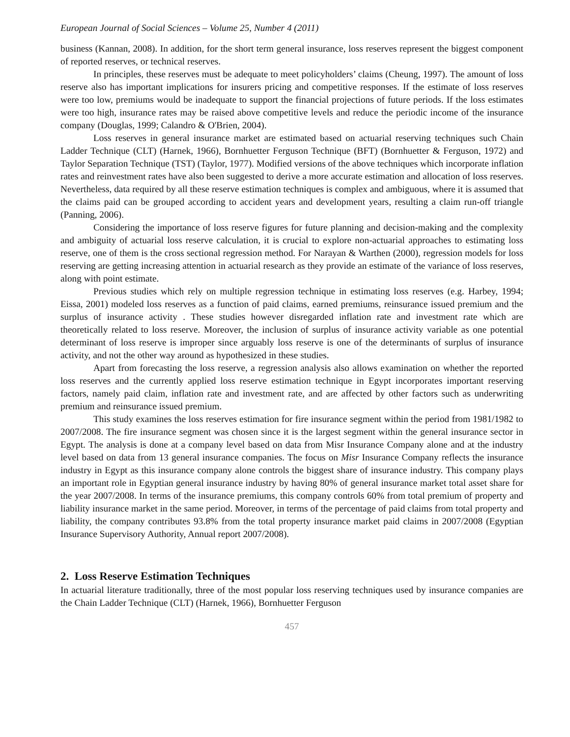European Journal of Social Sciences – Volume 25, Number 4 (2011)
business (Kannan, 2008). In addition, for the short term general insurance, loss reserves represent the biggest component of reported reserves, or technical reserves.
In principles, these reserves must be adequate to meet policyholders’ claims (Cheung, 1997). The amount of loss reserve also has important implications for insurers pricing and competitive responses. If the estimate of loss reserves were too low, premiums would be inadequate to support the financial projections of future periods. If the loss estimates were too high, insurance rates may be raised above competitive levels and reduce the periodic income of the insurance company (Douglas, 1999; Calandro & O'Brien, 2004).
Loss reserves in general insurance market are estimated based on actuarial reserving techniques such Chain Ladder Technique (CLT) (Harnek, 1966), Bornhuetter Ferguson Technique (BFT) (Bornhuetter & Ferguson, 1972) and Taylor Separation Technique (TST) (Taylor, 1977). Modified versions of the above techniques which incorporate inflation rates and reinvestment rates have also been suggested to derive a more accurate estimation and allocation of loss reserves. Nevertheless, data required by all these reserve estimation techniques is complex and ambiguous, where it is assumed that the claims paid can be grouped according to accident years and development years, resulting a claim run-off triangle (Panning, 2006).
Considering the importance of loss reserve figures for future planning and decision-making and the complexity and ambiguity of actuarial loss reserve calculation, it is crucial to explore non-actuarial approaches to estimating loss reserve, one of them is the cross sectional regression method. For Narayan & Warthen (2000), regression models for loss reserving are getting increasing attention in actuarial research as they provide an estimate of the variance of loss reserves, along with point estimate.
Previous studies which rely on multiple regression technique in estimating loss reserves (e.g. Harbey, 1994; Eissa, 2001) modeled loss reserves as a function of paid claims, earned premiums, reinsurance issued premium and the surplus of insurance activity . These studies however disregarded inflation rate and investment rate which are theoretically related to loss reserve. Moreover, the inclusion of surplus of insurance activity variable as one potential determinant of loss reserve is improper since arguably loss reserve is one of the determinants of surplus of insurance activity, and not the other way around as hypothesized in these studies.
Apart from forecasting the loss reserve, a regression analysis also allows examination on whether the reported loss reserves and the currently applied loss reserve estimation technique in Egypt incorporates important reserving factors, namely paid claim, inflation rate and investment rate, and are affected by other factors such as underwriting premium and reinsurance issued premium.
This study examines the loss reserves estimation for fire insurance segment within the period from 1981/1982 to 2007/2008. The fire insurance segment was chosen since it is the largest segment within the general insurance sector in Egypt. The analysis is done at a company level based on data from Misr Insurance Company alone and at the industry level based on data from 13 general insurance companies. The focus on Misr Insurance Company reflects the insurance industry in Egypt as this insurance company alone controls the biggest share of insurance industry. This company plays an important role in Egyptian general insurance industry by having 80% of general insurance market total asset share for the year 2007/2008. In terms of the insurance premiums, this company controls 60% from total premium of property and liability insurance market in the same period. Moreover, in terms of the percentage of paid claims from total property and liability, the company contributes 93.8% from the total property insurance market paid claims in 2007/2008 (Egyptian Insurance Supervisory Authority, Annual report 2007/2008).
2. Loss Reserve Estimation Techniques
In actuarial literature traditionally, three of the most popular loss reserving techniques used by insurance companies are the Chain Ladder Technique (CLT) (Harnek, 1966), Bornhuetter Ferguson
457